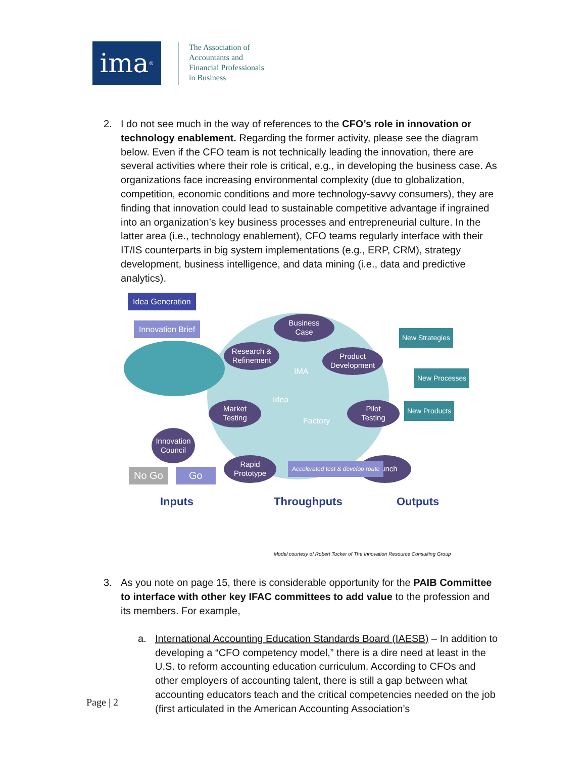ima<sup>®</sup>
The Association of
Accountants and
Financial Professionals
in Business
2. I do not see much in the way of references to the CFO’s role in innovation or technology enablement. Regarding the former activity, please see the diagram below. Even if the CFO team is not technically leading the innovation, there are several activities where their role is critical, e.g., in developing the business case. As organizations face increasing environmental complexity (due to globalization, competition, economic conditions and more technology-savvy consumers), they are finding that innovation could lead to sustainable competitive advantage if ingrained into an organization’s key business processes and entrepreneurial culture. In the latter area (i.e., technology enablement), CFO teams regularly interface with their IT/IS counterparts in big system implementations (e.g., ERP, CRM), strategy development, business intelligence, and data mining (i.e., data and predictive analytics).
Idea Generation
Innovation Brief
Innovation
Council
Business
Case
Research &
Refinement
Product
Development
Market
Testing
Pilot
Testing
Rapid
Prototype
Launch
IMA
Idea
Factory
Accelerated test & develop route
No Go Go
New Strategies
New Processes
New Products
Inputs Throughputs Outputs
Model courtesy of Robert Tucker of The Innovation Resource Consulting Group
3. As you note on page 15, there is considerable opportunity for the PAIB Committee to interface with other key IFAC committees to add value to the profession and its members. For example,
a. International Accounting Education Standards Board (IAESB) – In addition to developing a “CFO competency model,” there is a dire need at least in the U.S. to reform accounting education curriculum. According to CFOs and other employers of accounting talent, there is still a gap between what accounting educators teach and the critical competencies needed on the job (first articulated in the American Accounting Association’s
Page | 2